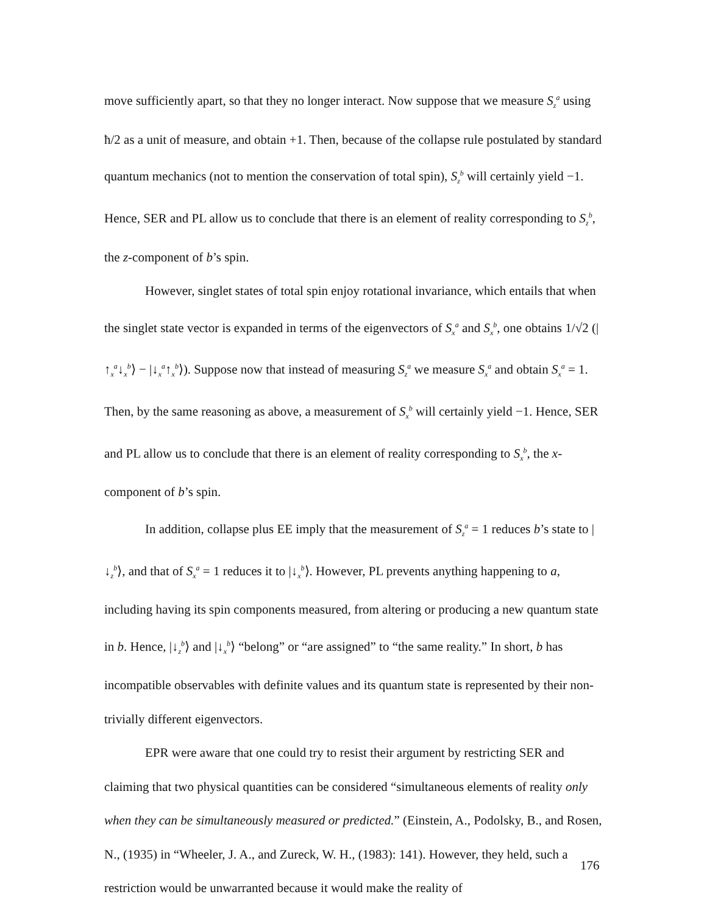move sufficiently apart, so that they no longer interact. Now suppose that we measure S<sub>z</sub><sup>a</sup> using ħ/2 as a unit of measure, and obtain +1. Then, because of the collapse rule postulated by standard quantum mechanics (not to mention the conservation of total spin), S<sub>z</sub><sup>b</sup> will certainly yield −1. Hence, SER and PL allow us to conclude that there is an element of reality corresponding to S<sub>z</sub><sup>b</sup>, the z-component of b’s spin.
However, singlet states of total spin enjoy rotational invariance, which entails that when the singlet state vector is expanded in terms of the eigenvectors of S<sub>x</sub><sup>a</sup> and S<sub>x</sub><sup>b</sup>, one obtains 1/√2 (|↑<sub>x</sub><sup>a</sup>↓<sub>x</sub><sup>b</sup>⟩ − |↓<sub>x</sub><sup>a</sup>↑<sub>x</sub><sup>b</sup>⟩). Suppose now that instead of measuring S<sub>z</sub><sup>a</sup> we measure S<sub>x</sub><sup>a</sup> and obtain S<sub>x</sub><sup>a</sup> = 1. Then, by the same reasoning as above, a measurement of S<sub>x</sub><sup>b</sup> will certainly yield −1. Hence, SER and PL allow us to conclude that there is an element of reality corresponding to S<sub>x</sub><sup>b</sup>, the x-component of b’s spin.
In addition, collapse plus EE imply that the measurement of S<sub>z</sub><sup>a</sup> = 1 reduces b’s state to |↓<sub>z</sub><sup>b</sup>⟩, and that of S<sub>x</sub><sup>a</sup> = 1 reduces it to |↓<sub>x</sub><sup>b</sup>⟩. However, PL prevents anything happening to a, including having its spin components measured, from altering or producing a new quantum state in b. Hence, |↓<sub>z</sub><sup>b</sup>⟩ and |↓<sub>x</sub><sup>b</sup>⟩ “belong” or “are assigned” to “the same reality.” In short, b has incompatible observables with definite values and its quantum state is represented by their non-trivially different eigenvectors.
EPR were aware that one could try to resist their argument by restricting SER and claiming that two physical quantities can be considered “simultaneous elements of reality only when they can be simultaneously measured or predicted.” (Einstein, A., Podolsky, B., and Rosen, N., (1935) in “Wheeler, J. A., and Zureck, W. H., (1983): 141). However, they held, such a restriction would be unwarranted because it would make the reality of
176